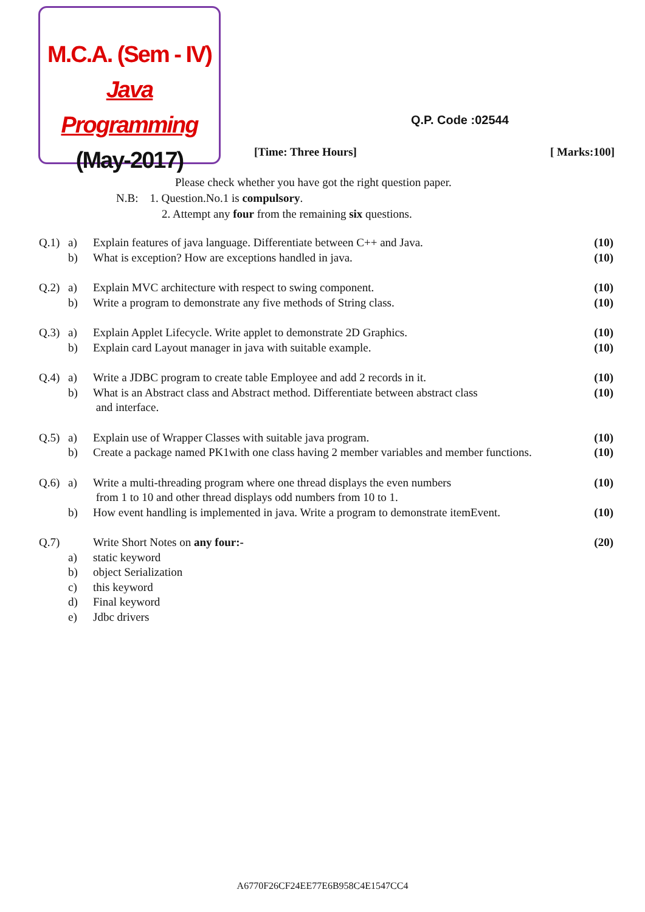M.C.A. (Sem - IV)
Java Programming
(May-2017)
Q.P. Code :02544
[Time: Three Hours] [ Marks:100]
Please check whether you have got the right question paper.
N.B: 1. Question.No.1 is compulsory.
2. Attempt any four from the remaining six questions.
| Q.1) | a) | Explain features of java language. Differentiate between C++ and Java. | (10) |
| | b) | What is exception? How are exceptions handled in java. | (10) |
| Q.2) | a) | Explain MVC architecture with respect to swing component. | (10) |
| | b) | Write a program to demonstrate any five methods of String class. | (10) |
| Q.3) | a) | Explain Applet Lifecycle. Write applet to demonstrate 2D Graphics. | (10) |
| | b) | Explain card Layout manager in java with suitable example. | (10) |
| Q.4) | a) | Write a JDBC program to create table Employee and add 2 records in it. | (10) |
| | b) | What is an Abstract class and Abstract method. Differentiate between abstract class and interface. | (10) |
| Q.5) | a) | Explain use of Wrapper Classes with suitable java program. | (10) |
| | b) | Create a package named PK1with one class having 2 member variables and member functions. | (10) |
| Q.6) | a) | Write a multi-threading program where one thread displays the even numbers from 1 to 10 and other thread displays odd numbers from 10 to 1. | (10) |
| | b) | How event handling is implemented in java. Write a program to demonstrate itemEvent. | (10) |
| Q.7) | | Write Short Notes on any four:- | (20) |
| | a) | static keyword | |
| | b) | object Serialization | |
| | c) | this keyword | |
| | d) | Final keyword | |
| | e) | Jdbc drivers | |
A6770F26CF24EE77E6B958C4E1547CC4